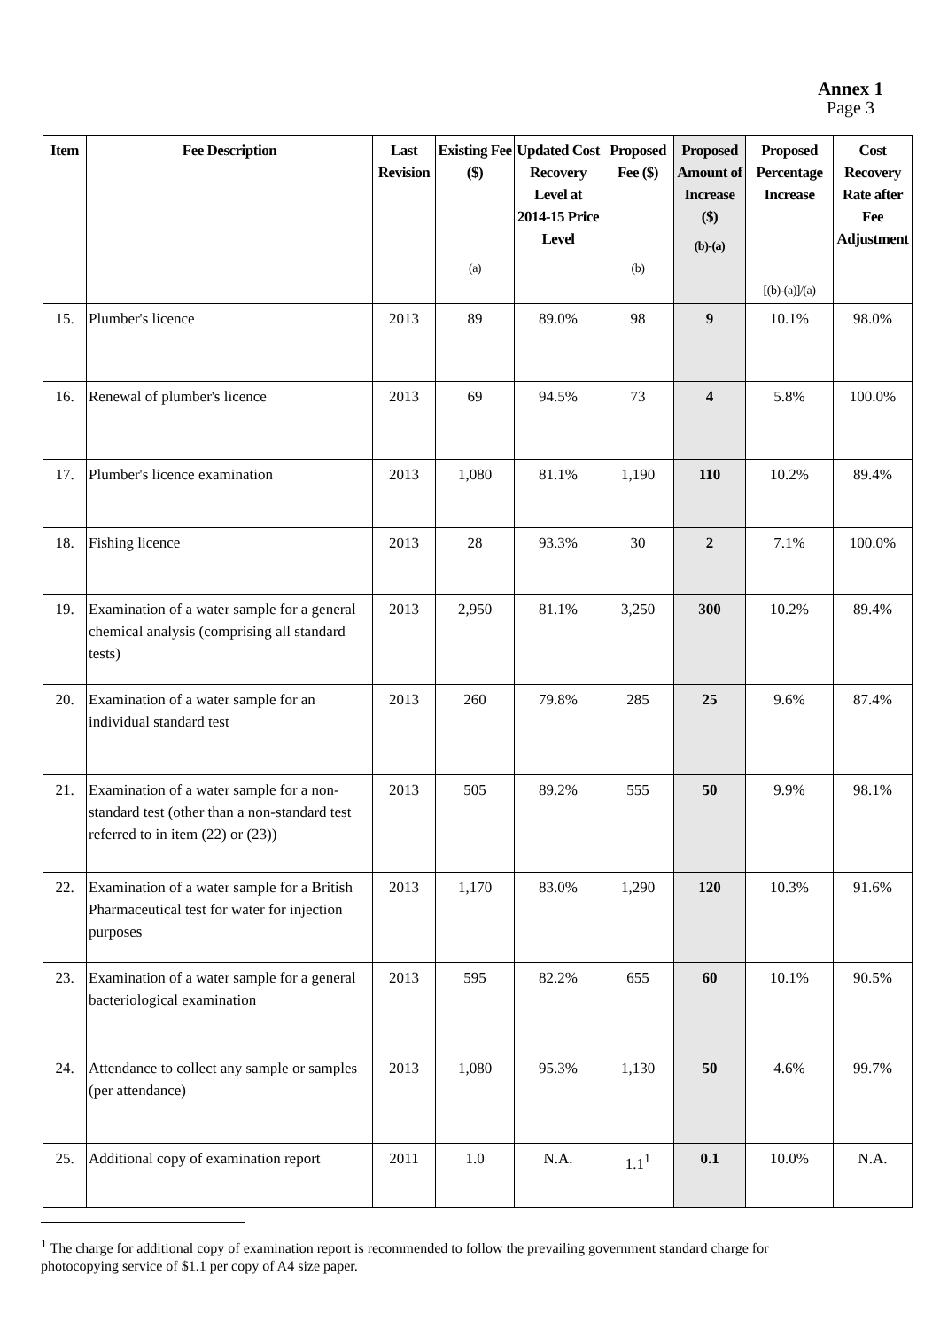Annex 1
Page 3
| Item | Fee Description | Last Revision | Existing Fee ($) (a) | Updated Cost Recovery Level at 2014-15 Price Level | Proposed Fee ($) (b) | Proposed Amount of Increase ($) (b)-(a) | Proposed Percentage Increase [(b)-(a)]/(a) | Cost Recovery Rate after Fee Adjustment |
| --- | --- | --- | --- | --- | --- | --- | --- | --- |
| 15. | Plumber's licence | 2013 | 89 | 89.0% | 98 | 9 | 10.1% | 98.0% |
| 16. | Renewal of plumber's licence | 2013 | 69 | 94.5% | 73 | 4 | 5.8% | 100.0% |
| 17. | Plumber's licence examination | 2013 | 1,080 | 81.1% | 1,190 | 110 | 10.2% | 89.4% |
| 18. | Fishing licence | 2013 | 28 | 93.3% | 30 | 2 | 7.1% | 100.0% |
| 19. | Examination of a water sample for a general chemical analysis (comprising all standard tests) | 2013 | 2,950 | 81.1% | 3,250 | 300 | 10.2% | 89.4% |
| 20. | Examination of a water sample for an individual standard test | 2013 | 260 | 79.8% | 285 | 25 | 9.6% | 87.4% |
| 21. | Examination of a water sample for a non-standard test (other than a non-standard test referred to in item (22) or (23)) | 2013 | 505 | 89.2% | 555 | 50 | 9.9% | 98.1% |
| 22. | Examination of a water sample for a British Pharmaceutical test for water for injection purposes | 2013 | 1,170 | 83.0% | 1,290 | 120 | 10.3% | 91.6% |
| 23. | Examination of a water sample for a general bacteriological examination | 2013 | 595 | 82.2% | 655 | 60 | 10.1% | 90.5% |
| 24. | Attendance to collect any sample or samples (per attendance) | 2013 | 1,080 | 95.3% | 1,130 | 50 | 4.6% | 99.7% |
| 25. | Additional copy of examination report | 2011 | 1.0 | N.A. | 1.1<sup>1</sup> | 0.1 | 10.0% | N.A. |
<sup>1</sup> The charge for additional copy of examination report is recommended to follow the prevailing government standard charge for photocopying service of $1.1 per copy of A4 size paper.